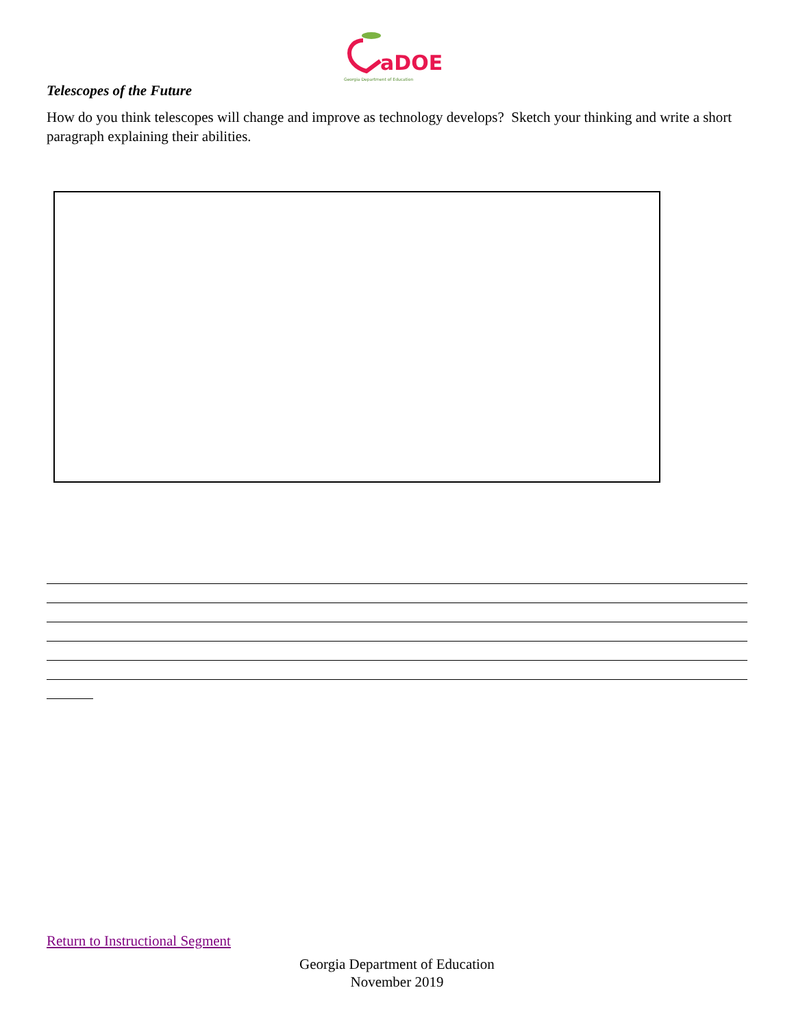aDOE
Georgia Department of Education
Telescopes of the Future
How do you think telescopes will change and improve as technology develops? Sketch your thinking and write a short paragraph explaining their abilities.
Return to Instructional Segment
Georgia Department of Education
November 2019